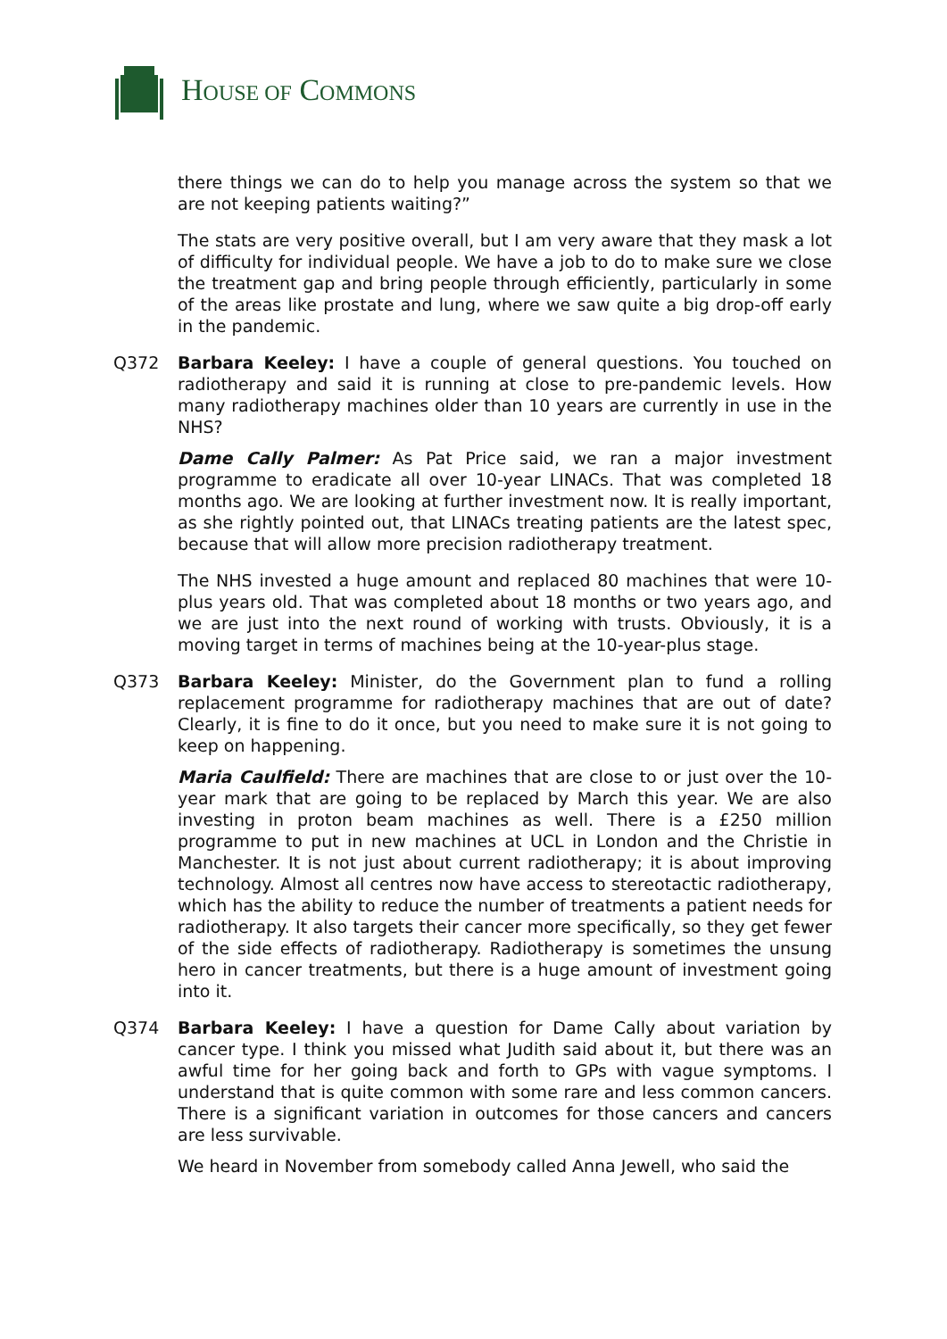HOUSE OF COMMONS
there things we can do to help you manage across the system so that we are not keeping patients waiting?”
The stats are very positive overall, but I am very aware that they mask a lot of difficulty for individual people. We have a job to do to make sure we close the treatment gap and bring people through efficiently, particularly in some of the areas like prostate and lung, where we saw quite a big drop-off early in the pandemic.
Q372 Barbara Keeley: I have a couple of general questions. You touched on radiotherapy and said it is running at close to pre-pandemic levels. How many radiotherapy machines older than 10 years are currently in use in the NHS?
Dame Cally Palmer: As Pat Price said, we ran a major investment programme to eradicate all over 10-year LINACs. That was completed 18 months ago. We are looking at further investment now. It is really important, as she rightly pointed out, that LINACs treating patients are the latest spec, because that will allow more precision radiotherapy treatment.
The NHS invested a huge amount and replaced 80 machines that were 10-plus years old. That was completed about 18 months or two years ago, and we are just into the next round of working with trusts. Obviously, it is a moving target in terms of machines being at the 10-year-plus stage.
Q373 Barbara Keeley: Minister, do the Government plan to fund a rolling replacement programme for radiotherapy machines that are out of date? Clearly, it is fine to do it once, but you need to make sure it is not going to keep on happening.
Maria Caulfield: There are machines that are close to or just over the 10-year mark that are going to be replaced by March this year. We are also investing in proton beam machines as well. There is a £250 million programme to put in new machines at UCL in London and the Christie in Manchester. It is not just about current radiotherapy; it is about improving technology. Almost all centres now have access to stereotactic radiotherapy, which has the ability to reduce the number of treatments a patient needs for radiotherapy. It also targets their cancer more specifically, so they get fewer of the side effects of radiotherapy. Radiotherapy is sometimes the unsung hero in cancer treatments, but there is a huge amount of investment going into it.
Q374 Barbara Keeley: I have a question for Dame Cally about variation by cancer type. I think you missed what Judith said about it, but there was an awful time for her going back and forth to GPs with vague symptoms. I understand that is quite common with some rare and less common cancers. There is a significant variation in outcomes for those cancers and cancers are less survivable.
We heard in November from somebody called Anna Jewell, who said the